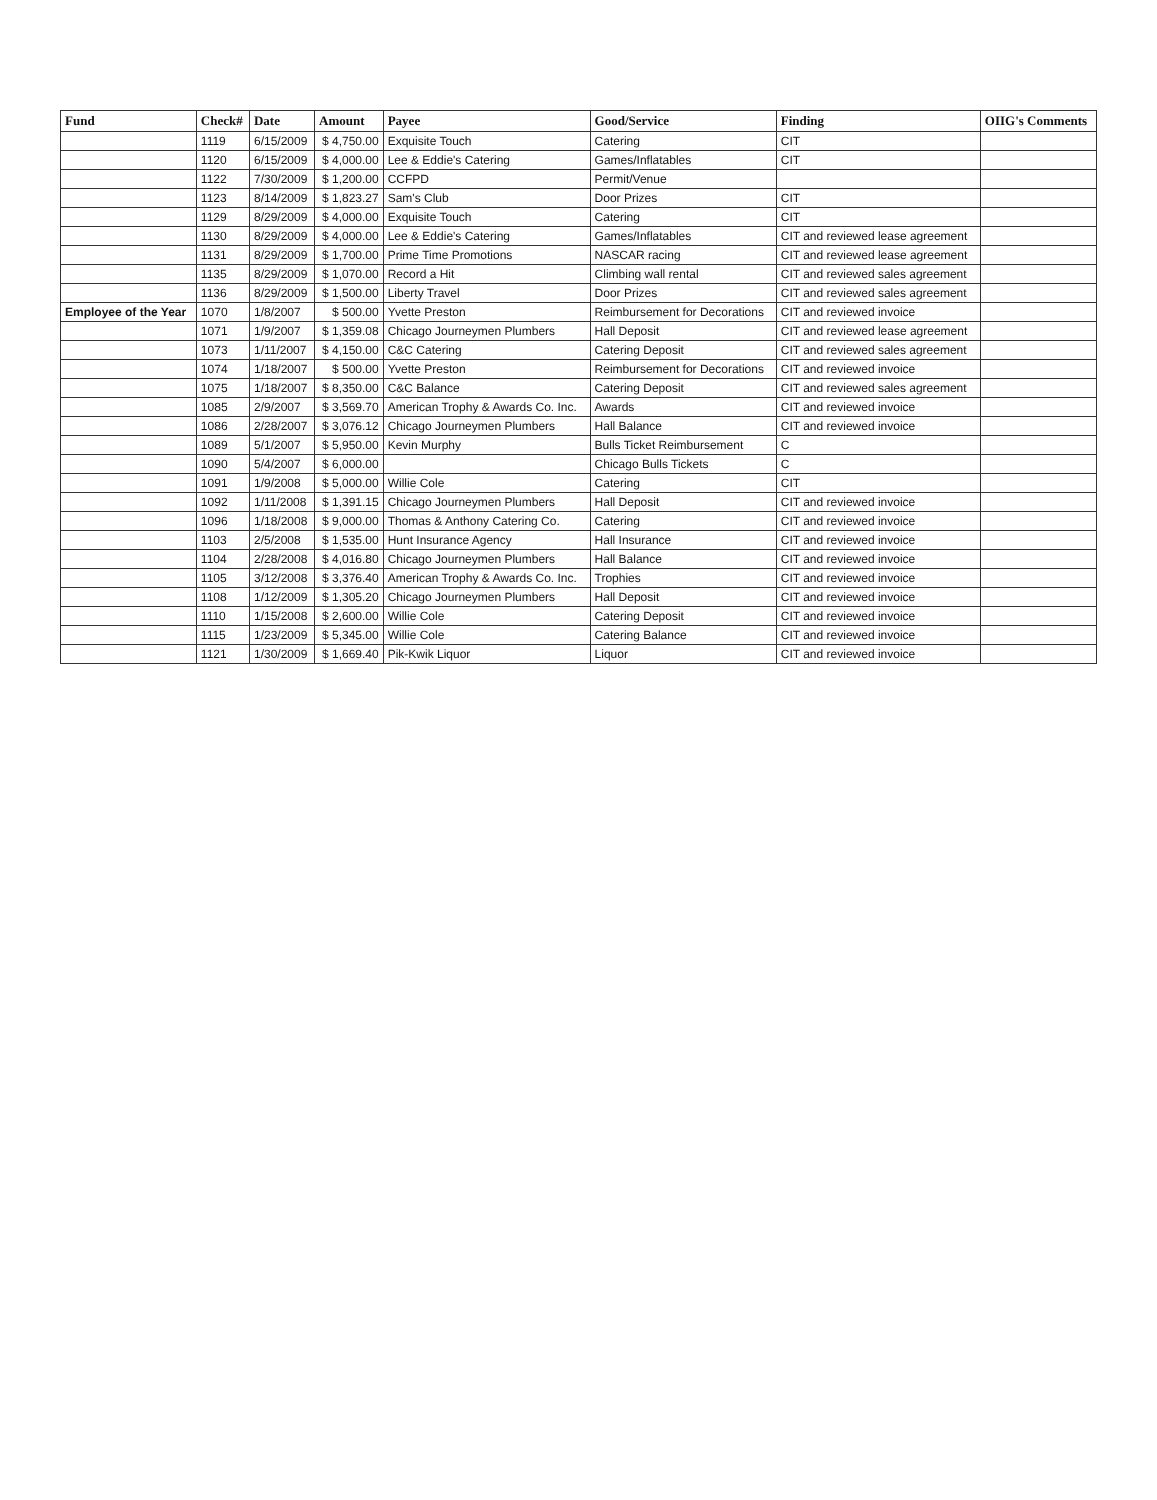| Fund | Check# | Date | Amount | Payee | Good/Service | Finding | OIIG's Comments |
| --- | --- | --- | --- | --- | --- | --- | --- |
| | 1119 | 6/15/2009 | $ 4,750.00 | Exquisite Touch | Catering | CIT | |
| | 1120 | 6/15/2009 | $ 4,000.00 | Lee & Eddie's Catering | Games/Inflatables | CIT | |
| | 1122 | 7/30/2009 | $ 1,200.00 | CCFPD | Permit/Venue | | |
| | 1123 | 8/14/2009 | $ 1,823.27 | Sam's Club | Door Prizes | CIT | |
| | 1129 | 8/29/2009 | $ 4,000.00 | Exquisite Touch | Catering | CIT | |
| | 1130 | 8/29/2009 | $ 4,000.00 | Lee & Eddie's Catering | Games/Inflatables | CIT and reviewed lease agreement | |
| | 1131 | 8/29/2009 | $ 1,700.00 | Prime Time Promotions | NASCAR racing | CIT and reviewed lease agreement | |
| | 1135 | 8/29/2009 | $ 1,070.00 | Record a Hit | Climbing wall rental | CIT and reviewed sales agreement | |
| | 1136 | 8/29/2009 | $ 1,500.00 | Liberty Travel | Door Prizes | CIT and reviewed sales agreement | |
| Employee of the Year | 1070 | 1/8/2007 | $ 500.00 | Yvette Preston | Reimbursement for Decorations | CIT and reviewed invoice | |
| | 1071 | 1/9/2007 | $ 1,359.08 | Chicago Journeymen Plumbers | Hall Deposit | CIT and reviewed lease agreement | |
| | 1073 | 1/11/2007 | $ 4,150.00 | C&C Catering | Catering Deposit | CIT and reviewed sales agreement | |
| | 1074 | 1/18/2007 | $ 500.00 | Yvette Preston | Reimbursement for Decorations | CIT and reviewed invoice | |
| | 1075 | 1/18/2007 | $ 8,350.00 | C&C Balance | Catering Deposit | CIT and reviewed sales agreement | |
| | 1085 | 2/9/2007 | $ 3,569.70 | American Trophy & Awards Co. Inc. | Awards | CIT and reviewed invoice | |
| | 1086 | 2/28/2007 | $ 3,076.12 | Chicago Journeymen Plumbers | Hall Balance | CIT and reviewed invoice | |
| | 1089 | 5/1/2007 | $ 5,950.00 | Kevin Murphy | Bulls Ticket Reimbursement | C | |
| | 1090 | 5/4/2007 | $ 6,000.00 | | Chicago Bulls Tickets | C | |
| | 1091 | 1/9/2008 | $ 5,000.00 | Willie Cole | Catering | CIT | |
| | 1092 | 1/11/2008 | $ 1,391.15 | Chicago Journeymen Plumbers | Hall Deposit | CIT and reviewed invoice | |
| | 1096 | 1/18/2008 | $ 9,000.00 | Thomas & Anthony Catering Co. | Catering | CIT and reviewed invoice | |
| | 1103 | 2/5/2008 | $ 1,535.00 | Hunt Insurance Agency | Hall Insurance | CIT and reviewed invoice | |
| | 1104 | 2/28/2008 | $ 4,016.80 | Chicago Journeymen Plumbers | Hall Balance | CIT and reviewed invoice | |
| | 1105 | 3/12/2008 | $ 3,376.40 | American Trophy & Awards Co. Inc. | Trophies | CIT and reviewed invoice | |
| | 1108 | 1/12/2009 | $ 1,305.20 | Chicago Journeymen Plumbers | Hall Deposit | CIT and reviewed invoice | |
| | 1110 | 1/15/2008 | $ 2,600.00 | Willie Cole | Catering Deposit | CIT and reviewed invoice | |
| | 1115 | 1/23/2009 | $ 5,345.00 | Willie Cole | Catering Balance | CIT and reviewed invoice | |
| | 1121 | 1/30/2009 | $ 1,669.40 | Pik-Kwik Liquor | Liquor | CIT and reviewed invoice | |